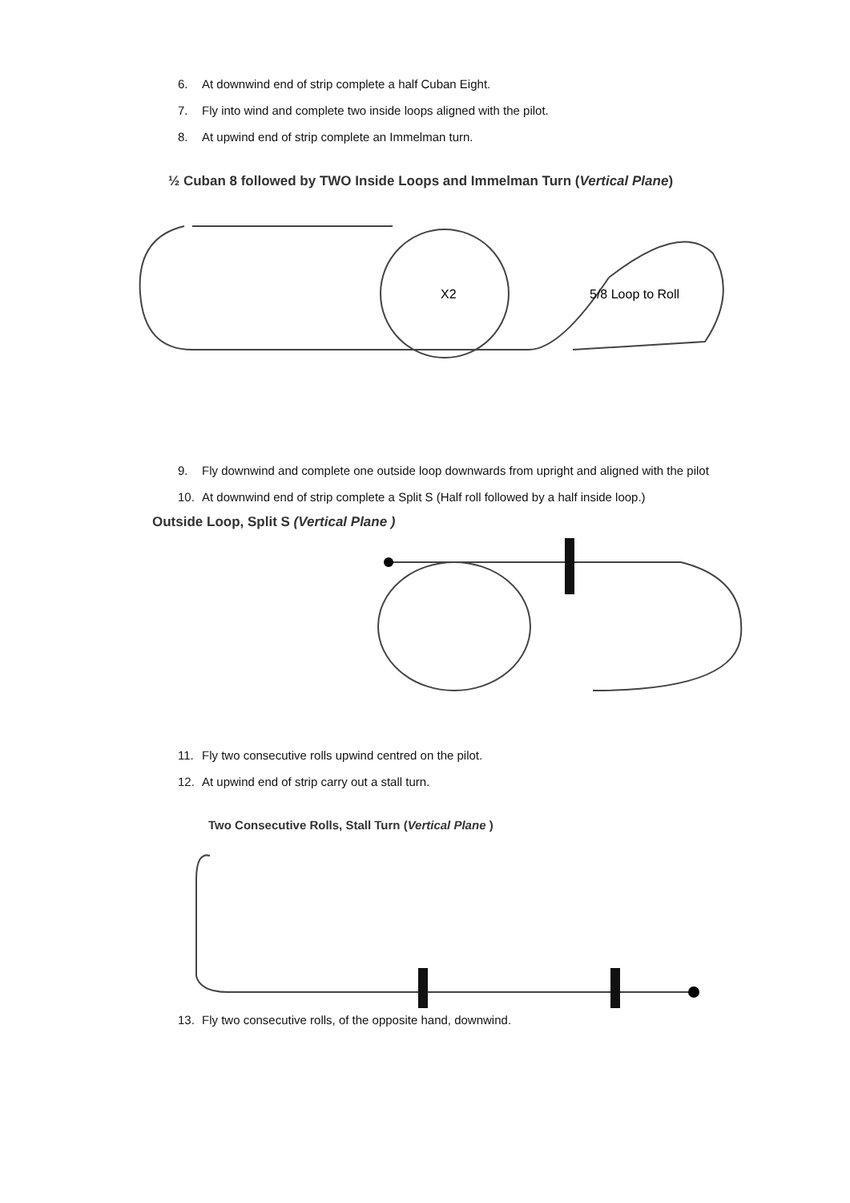6. At downwind end of strip complete a half Cuban Eight.
7. Fly into wind and complete two inside loops aligned with the pilot.
8. At upwind end of strip complete an Immelman turn.
½ Cuban 8 followed by TWO Inside Loops and Immelman Turn (Vertical Plane)
X2
5/8 Loop to Roll
9. Fly downwind and complete one outside loop downwards from upright and aligned with the pilot
10. At downwind end of strip complete a Split S (Half roll followed by a half inside loop.)
Outside Loop, Split S (Vertical Plane )
11. Fly two consecutive rolls upwind centred on the pilot.
12. At upwind end of strip carry out a stall turn.
Two Consecutive Rolls, Stall Turn (Vertical Plane )
13. Fly two consecutive rolls, of the opposite hand, downwind.